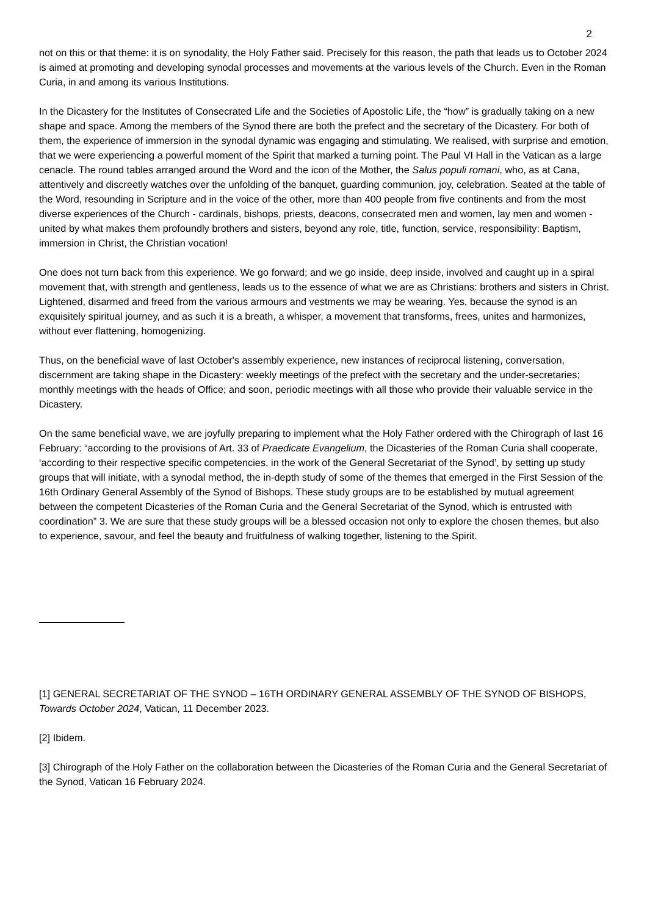2
not on this or that theme: it is on synodality, the Holy Father said. Precisely for this reason, the path that leads us to October 2024 is aimed at promoting and developing synodal processes and movements at the various levels of the Church. Even in the Roman Curia, in and among its various Institutions.
In the Dicastery for the Institutes of Consecrated Life and the Societies of Apostolic Life, the “how” is gradually taking on a new shape and space. Among the members of the Synod there are both the prefect and the secretary of the Dicastery. For both of them, the experience of immersion in the synodal dynamic was engaging and stimulating. We realised, with surprise and emotion, that we were experiencing a powerful moment of the Spirit that marked a turning point. The Paul VI Hall in the Vatican as a large cenacle. The round tables arranged around the Word and the icon of the Mother, the Salus populi romani, who, as at Cana, attentively and discreetly watches over the unfolding of the banquet, guarding communion, joy, celebration. Seated at the table of the Word, resounding in Scripture and in the voice of the other, more than 400 people from five continents and from the most diverse experiences of the Church - cardinals, bishops, priests, deacons, consecrated men and women, lay men and women - united by what makes them profoundly brothers and sisters, beyond any role, title, function, service, responsibility: Baptism, immersion in Christ, the Christian vocation!
One does not turn back from this experience. We go forward; and we go inside, deep inside, involved and caught up in a spiral movement that, with strength and gentleness, leads us to the essence of what we are as Christians: brothers and sisters in Christ. Lightened, disarmed and freed from the various armours and vestments we may be wearing. Yes, because the synod is an exquisitely spiritual journey, and as such it is a breath, a whisper, a movement that transforms, frees, unites and harmonizes, without ever flattening, homogenizing.
Thus, on the beneficial wave of last October's assembly experience, new instances of reciprocal listening, conversation, discernment are taking shape in the Dicastery: weekly meetings of the prefect with the secretary and the under-secretaries; monthly meetings with the heads of Office; and soon, periodic meetings with all those who provide their valuable service in the Dicastery.
On the same beneficial wave, we are joyfully preparing to implement what the Holy Father ordered with the Chirograph of last 16 February: “according to the provisions of Art. 33 of Praedicate Evangelium, the Dicasteries of the Roman Curia shall cooperate, ‘according to their respective specific competencies, in the work of the General Secretariat of the Synod’, by setting up study groups that will initiate, with a synodal method, the in-depth study of some of the themes that emerged in the First Session of the 16th Ordinary General Assembly of the Synod of Bishops. These study groups are to be established by mutual agreement between the competent Dicasteries of the Roman Curia and the General Secretariat of the Synod, which is entrusted with coordination” 3. We are sure that these study groups will be a blessed occasion not only to explore the chosen themes, but also to experience, savour, and feel the beauty and fruitfulness of walking together, listening to the Spirit.
[1] GENERAL SECRETARIAT OF THE SYNOD – 16TH ORDINARY GENERAL ASSEMBLY OF THE SYNOD OF BISHOPS, Towards October 2024, Vatican, 11 December 2023.
[2] Ibidem.
[3] Chirograph of the Holy Father on the collaboration between the Dicasteries of the Roman Curia and the General Secretariat of the Synod, Vatican 16 February 2024.